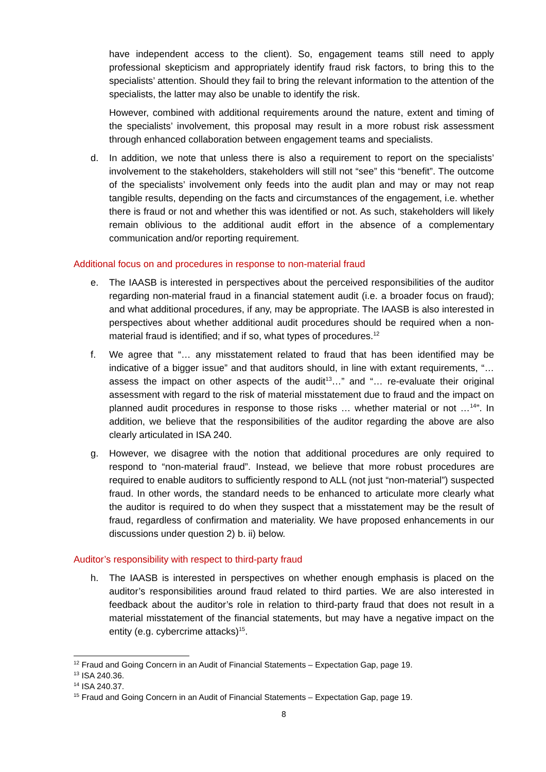have independent access to the client). So, engagement teams still need to apply professional skepticism and appropriately identify fraud risk factors, to bring this to the specialists’ attention. Should they fail to bring the relevant information to the attention of the specialists, the latter may also be unable to identify the risk.
However, combined with additional requirements around the nature, extent and timing of the specialists’ involvement, this proposal may result in a more robust risk assessment through enhanced collaboration between engagement teams and specialists.
d. In addition, we note that unless there is also a requirement to report on the specialists’ involvement to the stakeholders, stakeholders will still not “see” this “benefit”. The outcome of the specialists’ involvement only feeds into the audit plan and may or may not reap tangible results, depending on the facts and circumstances of the engagement, i.e. whether there is fraud or not and whether this was identified or not. As such, stakeholders will likely remain oblivious to the additional audit effort in the absence of a complementary communication and/or reporting requirement.
Additional focus on and procedures in response to non-material fraud
e. The IAASB is interested in perspectives about the perceived responsibilities of the auditor regarding non-material fraud in a financial statement audit (i.e. a broader focus on fraud); and what additional procedures, if any, may be appropriate. The IAASB is also interested in perspectives about whether additional audit procedures should be required when a non-material fraud is identified; and if so, what types of procedures.<sup>12</sup>
f. We agree that “… any misstatement related to fraud that has been identified may be indicative of a bigger issue” and that auditors should, in line with extant requirements, “… assess the impact on other aspects of the audit<sup>13</sup>…” and “… re-evaluate their original assessment with regard to the risk of material misstatement due to fraud and the impact on planned audit procedures in response to those risks … whether material or not …<sup>14</sup>”. In addition, we believe that the responsibilities of the auditor regarding the above are also clearly articulated in ISA 240.
g. However, we disagree with the notion that additional procedures are only required to respond to “non-material fraud”. Instead, we believe that more robust procedures are required to enable auditors to sufficiently respond to ALL (not just “non-material”) suspected fraud. In other words, the standard needs to be enhanced to articulate more clearly what the auditor is required to do when they suspect that a misstatement may be the result of fraud, regardless of confirmation and materiality. We have proposed enhancements in our discussions under question 2) b. ii) below.
Auditor’s responsibility with respect to third-party fraud
h. The IAASB is interested in perspectives on whether enough emphasis is placed on the auditor’s responsibilities around fraud related to third parties. We are also interested in feedback about the auditor’s role in relation to third-party fraud that does not result in a material misstatement of the financial statements, but may have a negative impact on the entity (e.g. cybercrime attacks)<sup>15</sup>.
<sup>12</sup> Fraud and Going Concern in an Audit of Financial Statements – Expectation Gap, page 19.
<sup>13</sup> ISA 240.36.
<sup>14</sup> ISA 240.37.
<sup>15</sup> Fraud and Going Concern in an Audit of Financial Statements – Expectation Gap, page 19.
8